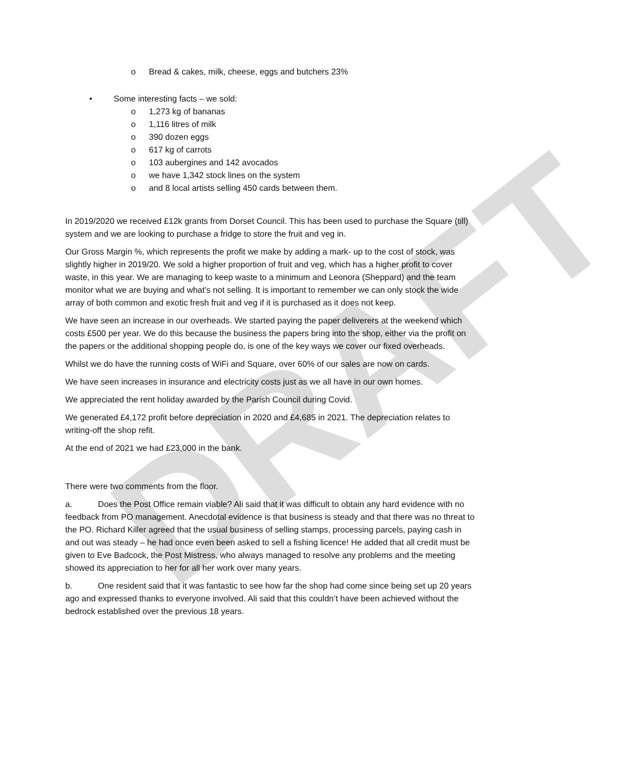DRAFT
o Bread & cakes, milk, cheese, eggs and butchers 23%
• Some interesting facts – we sold:
o 1,273 kg of bananas
o 1,116 litres of milk
o 390 dozen eggs
o 617 kg of carrots
o 103 aubergines and 142 avocados
o we have 1,342 stock lines on the system
o and 8 local artists selling 450 cards between them.
In 2019/2020 we received £12k grants from Dorset Council. This has been used to purchase the Square (till) system and we are looking to purchase a fridge to store the fruit and veg in.
Our Gross Margin %, which represents the profit we make by adding a mark- up to the cost of stock, was slightly higher in 2019/20. We sold a higher proportion of fruit and veg, which has a higher profit to cover waste, in this year. We are managing to keep waste to a minimum and Leonora (Sheppard) and the team monitor what we are buying and what’s not selling. It is important to remember we can only stock the wide array of both common and exotic fresh fruit and veg if it is purchased as it does not keep.
We have seen an increase in our overheads. We started paying the paper deliverers at the weekend which costs £500 per year. We do this because the business the papers bring into the shop, either via the profit on the papers or the additional shopping people do, is one of the key ways we cover our fixed overheads.
Whilst we do have the running costs of WiFi and Square, over 60% of our sales are now on cards.
We have seen increases in insurance and electricity costs just as we all have in our own homes.
We appreciated the rent holiday awarded by the Parish Council during Covid.
We generated £4,172 profit before depreciation in 2020 and £4,685 in 2021. The depreciation relates to writing-off the shop refit.
At the end of 2021 we had £23,000 in the bank.
There were two comments from the floor.
a. Does the Post Office remain viable? Ali said that it was difficult to obtain any hard evidence with no feedback from PO management. Anecdotal evidence is that business is steady and that there was no threat to the PO. Richard Killer agreed that the usual business of selling stamps, processing parcels, paying cash in and out was steady – he had once even been asked to sell a fishing licence! He added that all credit must be given to Eve Badcock, the Post Mistress, who always managed to resolve any problems and the meeting showed its appreciation to her for all her work over many years.
b. One resident said that it was fantastic to see how far the shop had come since being set up 20 years ago and expressed thanks to everyone involved. Ali said that this couldn’t have been achieved without the bedrock established over the previous 18 years.